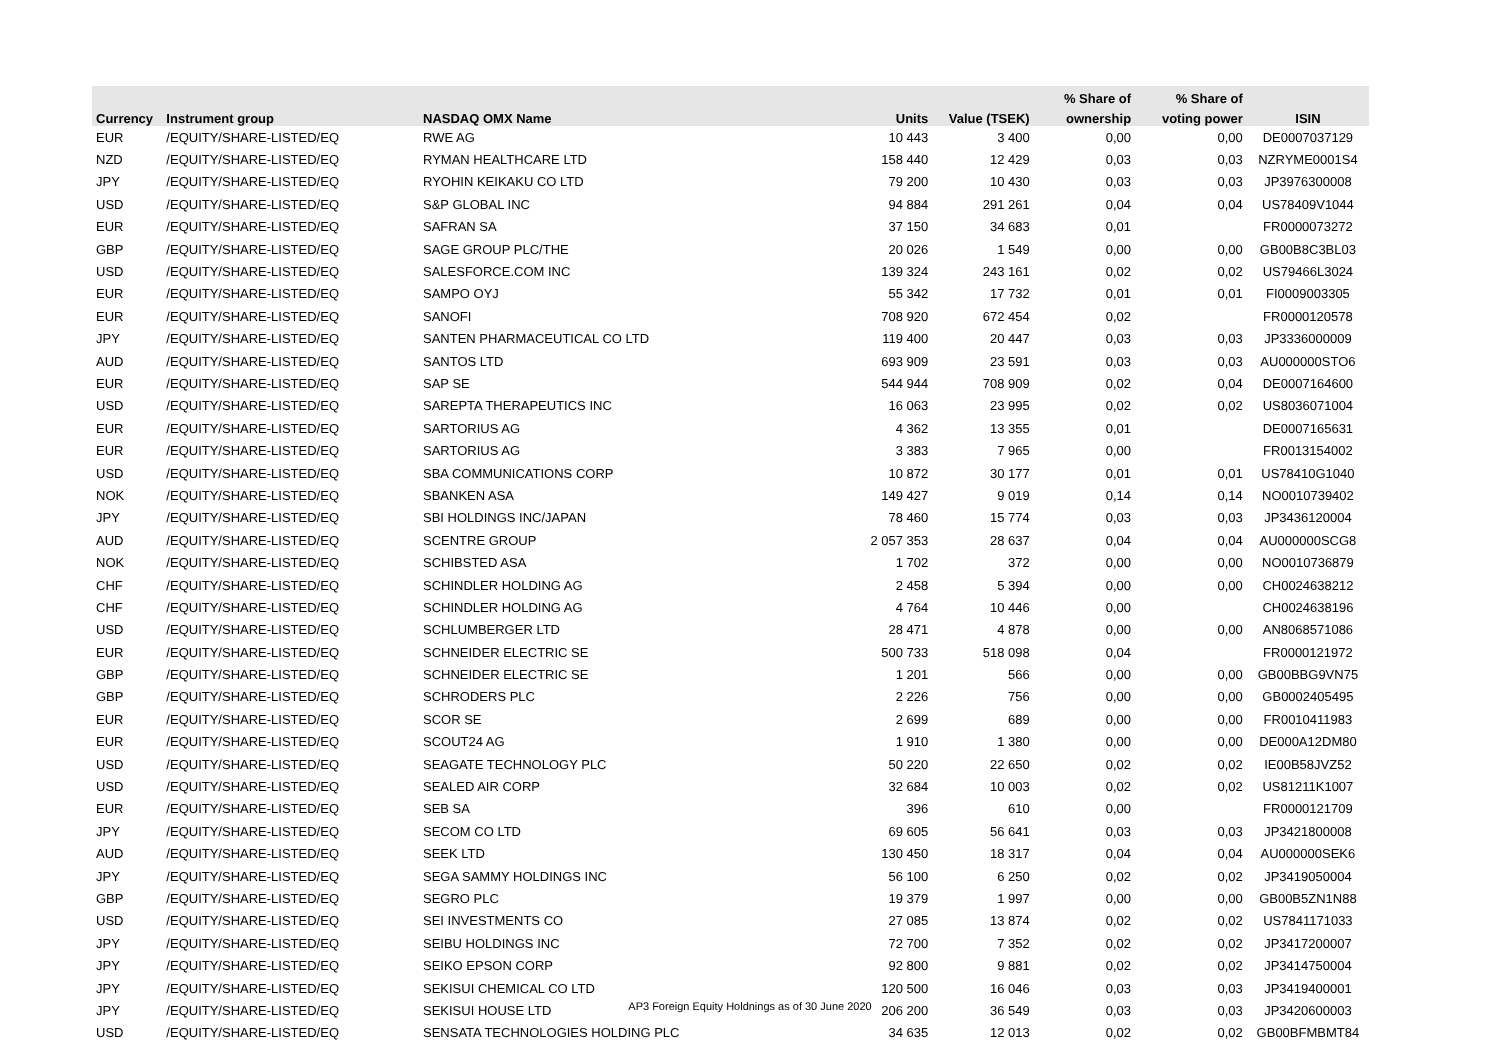| | | | | | % Share of | % Share of | |
| --- | --- | --- | --- | --- | --- | --- | --- |
| Currency | Instrument group | NASDAQ OMX Name | Units | Value (TSEK) | ownership | voting power | ISIN |
| EUR | /EQUITY/SHARE-LISTED/EQ | RWE AG | 10 443 | 3 400 | 0,00 | 0,00 | DE0007037129 |
| NZD | /EQUITY/SHARE-LISTED/EQ | RYMAN HEALTHCARE LTD | 158 440 | 12 429 | 0,03 | 0,03 | NZRYME0001S4 |
| JPY | /EQUITY/SHARE-LISTED/EQ | RYOHIN KEIKAKU CO LTD | 79 200 | 10 430 | 0,03 | 0,03 | JP3976300008 |
| USD | /EQUITY/SHARE-LISTED/EQ | S&P GLOBAL INC | 94 884 | 291 261 | 0,04 | 0,04 | US78409V1044 |
| EUR | /EQUITY/SHARE-LISTED/EQ | SAFRAN SA | 37 150 | 34 683 | 0,01 | | FR0000073272 |
| GBP | /EQUITY/SHARE-LISTED/EQ | SAGE GROUP PLC/THE | 20 026 | 1 549 | 0,00 | 0,00 | GB00B8C3BL03 |
| USD | /EQUITY/SHARE-LISTED/EQ | SALESFORCE.COM INC | 139 324 | 243 161 | 0,02 | 0,02 | US79466L3024 |
| EUR | /EQUITY/SHARE-LISTED/EQ | SAMPO OYJ | 55 342 | 17 732 | 0,01 | 0,01 | FI0009003305 |
| EUR | /EQUITY/SHARE-LISTED/EQ | SANOFI | 708 920 | 672 454 | 0,02 | | FR0000120578 |
| JPY | /EQUITY/SHARE-LISTED/EQ | SANTEN PHARMACEUTICAL CO LTD | 119 400 | 20 447 | 0,03 | 0,03 | JP3336000009 |
| AUD | /EQUITY/SHARE-LISTED/EQ | SANTOS LTD | 693 909 | 23 591 | 0,03 | 0,03 | AU000000STO6 |
| EUR | /EQUITY/SHARE-LISTED/EQ | SAP SE | 544 944 | 708 909 | 0,02 | 0,04 | DE0007164600 |
| USD | /EQUITY/SHARE-LISTED/EQ | SAREPTA THERAPEUTICS INC | 16 063 | 23 995 | 0,02 | 0,02 | US8036071004 |
| EUR | /EQUITY/SHARE-LISTED/EQ | SARTORIUS AG | 4 362 | 13 355 | 0,01 | | DE0007165631 |
| EUR | /EQUITY/SHARE-LISTED/EQ | SARTORIUS AG | 3 383 | 7 965 | 0,00 | | FR0013154002 |
| USD | /EQUITY/SHARE-LISTED/EQ | SBA COMMUNICATIONS CORP | 10 872 | 30 177 | 0,01 | 0,01 | US78410G1040 |
| NOK | /EQUITY/SHARE-LISTED/EQ | SBANKEN ASA | 149 427 | 9 019 | 0,14 | 0,14 | NO0010739402 |
| JPY | /EQUITY/SHARE-LISTED/EQ | SBI HOLDINGS INC/JAPAN | 78 460 | 15 774 | 0,03 | 0,03 | JP3436120004 |
| AUD | /EQUITY/SHARE-LISTED/EQ | SCENTRE GROUP | 2 057 353 | 28 637 | 0,04 | 0,04 | AU000000SCG8 |
| NOK | /EQUITY/SHARE-LISTED/EQ | SCHIBSTED ASA | 1 702 | 372 | 0,00 | 0,00 | NO0010736879 |
| CHF | /EQUITY/SHARE-LISTED/EQ | SCHINDLER HOLDING AG | 2 458 | 5 394 | 0,00 | 0,00 | CH0024638212 |
| CHF | /EQUITY/SHARE-LISTED/EQ | SCHINDLER HOLDING AG | 4 764 | 10 446 | 0,00 | | CH0024638196 |
| USD | /EQUITY/SHARE-LISTED/EQ | SCHLUMBERGER LTD | 28 471 | 4 878 | 0,00 | 0,00 | AN8068571086 |
| EUR | /EQUITY/SHARE-LISTED/EQ | SCHNEIDER ELECTRIC SE | 500 733 | 518 098 | 0,04 | | FR0000121972 |
| GBP | /EQUITY/SHARE-LISTED/EQ | SCHNEIDER ELECTRIC SE | 1 201 | 566 | 0,00 | 0,00 | GB00BBG9VN75 |
| GBP | /EQUITY/SHARE-LISTED/EQ | SCHRODERS PLC | 2 226 | 756 | 0,00 | 0,00 | GB0002405495 |
| EUR | /EQUITY/SHARE-LISTED/EQ | SCOR SE | 2 699 | 689 | 0,00 | 0,00 | FR0010411983 |
| EUR | /EQUITY/SHARE-LISTED/EQ | SCOUT24 AG | 1 910 | 1 380 | 0,00 | 0,00 | DE000A12DM80 |
| USD | /EQUITY/SHARE-LISTED/EQ | SEAGATE TECHNOLOGY PLC | 50 220 | 22 650 | 0,02 | 0,02 | IE00B58JVZ52 |
| USD | /EQUITY/SHARE-LISTED/EQ | SEALED AIR CORP | 32 684 | 10 003 | 0,02 | 0,02 | US81211K1007 |
| EUR | /EQUITY/SHARE-LISTED/EQ | SEB SA | 396 | 610 | 0,00 | | FR0000121709 |
| JPY | /EQUITY/SHARE-LISTED/EQ | SECOM CO LTD | 69 605 | 56 641 | 0,03 | 0,03 | JP3421800008 |
| AUD | /EQUITY/SHARE-LISTED/EQ | SEEK LTD | 130 450 | 18 317 | 0,04 | 0,04 | AU000000SEK6 |
| JPY | /EQUITY/SHARE-LISTED/EQ | SEGA SAMMY HOLDINGS INC | 56 100 | 6 250 | 0,02 | 0,02 | JP3419050004 |
| GBP | /EQUITY/SHARE-LISTED/EQ | SEGRO PLC | 19 379 | 1 997 | 0,00 | 0,00 | GB00B5ZN1N88 |
| USD | /EQUITY/SHARE-LISTED/EQ | SEI INVESTMENTS CO | 27 085 | 13 874 | 0,02 | 0,02 | US7841171033 |
| JPY | /EQUITY/SHARE-LISTED/EQ | SEIBU HOLDINGS INC | 72 700 | 7 352 | 0,02 | 0,02 | JP3417200007 |
| JPY | /EQUITY/SHARE-LISTED/EQ | SEIKO EPSON CORP | 92 800 | 9 881 | 0,02 | 0,02 | JP3414750004 |
| JPY | /EQUITY/SHARE-LISTED/EQ | SEKISUI CHEMICAL CO LTD | 120 500 | 16 046 | 0,03 | 0,03 | JP3419400001 |
| JPY | /EQUITY/SHARE-LISTED/EQ | SEKISUI HOUSE LTD | 206 200 | 36 549 | 0,03 | 0,03 | JP3420600003 |
| USD | /EQUITY/SHARE-LISTED/EQ | SENSATA TECHNOLOGIES HOLDING PLC | 34 635 | 12 013 | 0,02 | 0,02 | GB00BFMBMT84 |
AP3 Foreign Equity Holdnings as of 30 June 2020